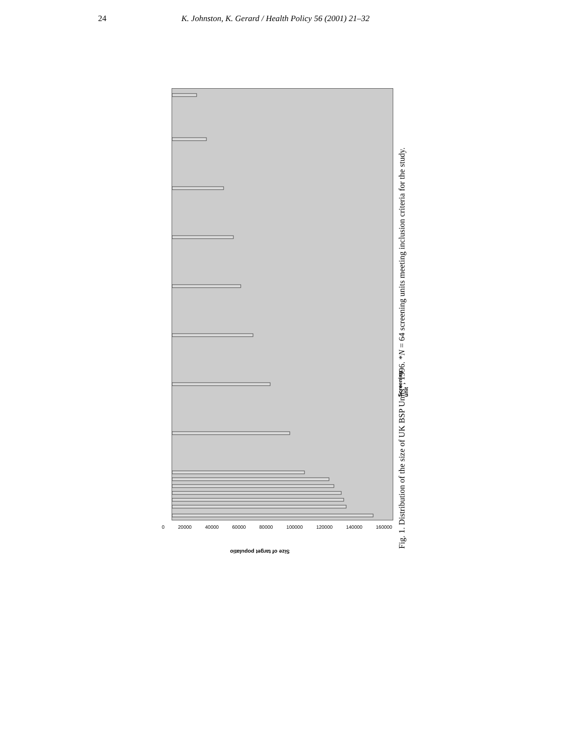24 K. Johnston, K. Gerard / Health Policy 56 (2001) 21–32
0 20000 40000 60000 80000 100000 120000 140000 160000
Screening unit
Size of target populatio
Fig. 1. Distribution of the size of UK BSP Units*, 1996. *N = 64 screening units meeting inclusion criteria for the study.